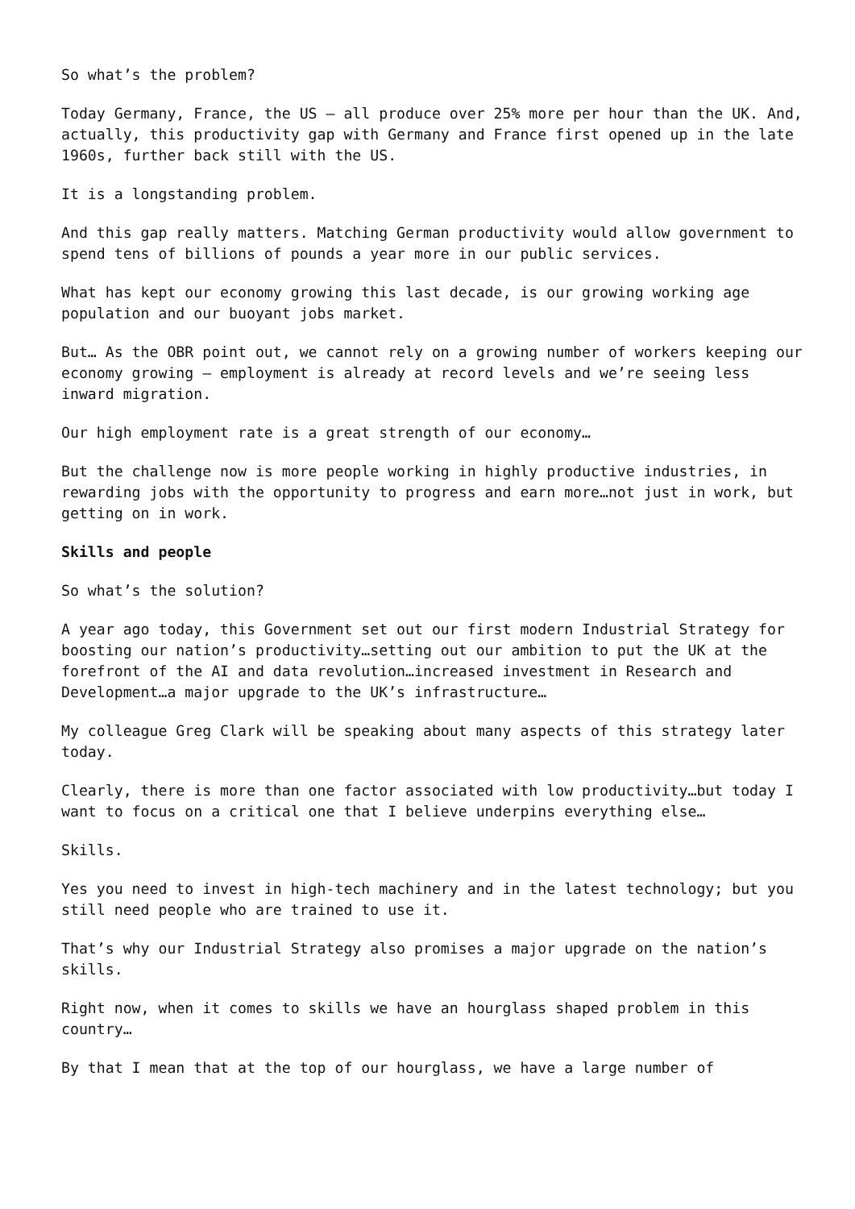So what’s the problem?
Today Germany, France, the US – all produce over 25% more per hour than the UK. And, actually, this productivity gap with Germany and France first opened up in the late 1960s, further back still with the US.
It is a longstanding problem.
And this gap really matters. Matching German productivity would allow government to spend tens of billions of pounds a year more in our public services.
What has kept our economy growing this last decade, is our growing working age population and our buoyant jobs market.
But… As the OBR point out, we cannot rely on a growing number of workers keeping our economy growing – employment is already at record levels and we’re seeing less inward migration.
Our high employment rate is a great strength of our economy…
But the challenge now is more people working in highly productive industries, in rewarding jobs with the opportunity to progress and earn more…not just in work, but getting on in work.
Skills and people
So what’s the solution?
A year ago today, this Government set out our first modern Industrial Strategy for boosting our nation’s productivity…setting out our ambition to put the UK at the forefront of the AI and data revolution…increased investment in Research and Development…a major upgrade to the UK’s infrastructure…
My colleague Greg Clark will be speaking about many aspects of this strategy later today.
Clearly, there is more than one factor associated with low productivity…but today I want to focus on a critical one that I believe underpins everything else…
Skills.
Yes you need to invest in high-tech machinery and in the latest technology; but you still need people who are trained to use it.
That’s why our Industrial Strategy also promises a major upgrade on the nation’s skills.
Right now, when it comes to skills we have an hourglass shaped problem in this country…
By that I mean that at the top of our hourglass, we have a large number of